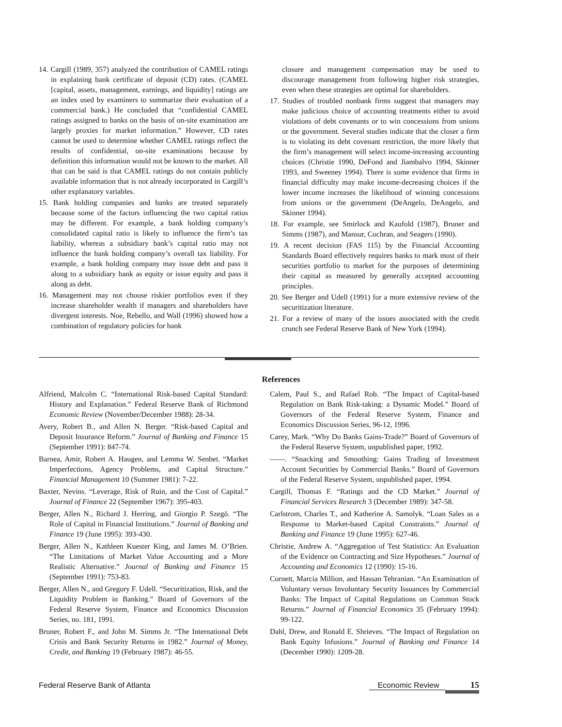14. Cargill (1989, 357) analyzed the contribution of CAMEL ratings in explaining bank certificate of deposit (CD) rates. (CAMEL [capital, assets, management, earnings, and liquidity] ratings are an index used by examiners to summarize their evaluation of a commercial bank.) He concluded that “confidential CAMEL ratings assigned to banks on the basis of on-site examination are largely proxies for market information.” However, CD rates cannot be used to determine whether CAMEL ratings reflect the results of confidential, on-site examinations because by definition this information would not be known to the market. All that can be said is that CAMEL ratings do not contain publicly available information that is not already incorporated in Cargill’s other explanatory variables.
15. Bank holding companies and banks are treated separately because some of the factors influencing the two capital ratios may be different. For example, a bank holding company’s consolidated capital ratio is likely to influence the firm’s tax liability, whereas a subsidiary bank’s capital ratio may not influence the bank holding company’s overall tax liability. For example, a bank holding company may issue debt and pass it along to a subsidiary bank as equity or issue equity and pass it along as debt.
16. Management may not choose riskier portfolios even if they increase shareholder wealth if managers and shareholders have divergent interests. Noe, Rebello, and Wall (1996) showed how a combination of regulatory policies for bank
closure and management compensation may be used to discourage management from following higher risk strategies, even when these strategies are optimal for shareholders.
17. Studies of troubled nonbank firms suggest that managers may make judicious choice of accounting treatments either to avoid violations of debt covenants or to win concessions from unions or the government. Several studies indicate that the closer a firm is to violating its debt covenant restriction, the more likely that the firm’s management will select income-increasing accounting choices (Christie 1990, DeFond and Jiambalvo 1994, Skinner 1993, and Sweeney 1994). There is some evidence that firms in financial difficulty may make income-decreasing choices if the lower income increases the likelihood of winning concessions from unions or the government (DeAngelo, DeAngelo, and Skinner 1994).
18. For example, see Smirlock and Kaufold (1987), Bruner and Simms (1987), and Mansur, Cochran, and Seagers (1990).
19. A recent decision (FAS 115) by the Financial Accounting Standards Board effectively requires banks to mark most of their securities portfolio to market for the purposes of determining their capital as measured by generally accepted accounting principles.
20. See Berger and Udell (1991) for a more extensive review of the securitization literature.
21. For a review of many of the issues associated with the credit crunch see Federal Reserve Bank of New York (1994).
References
Alfriend, Malcolm C. “International Risk-based Capital Standard: History and Explanation.” Federal Reserve Bank of Richmond Economic Review (November/December 1988): 28-34.
Avery, Robert B., and Allen N. Berger. “Risk-based Capital and Deposit Insurance Reform.” Journal of Banking and Finance 15 (September 1991): 847-74.
Barnea, Amir, Robert A. Haugen, and Lemma W. Senbet. “Market Imperfections, Agency Problems, and Capital Structure.” Financial Management 10 (Summer 1981): 7-22.
Baxter, Nevins. “Leverage, Risk of Ruin, and the Cost of Capital.” Journal of Finance 22 (September 1967): 395-403.
Berger, Allen N., Richard J. Herring, and Giorgio P. Szegö. “The Role of Capital in Financial Institutions.” Journal of Banking and Finance 19 (June 1995): 393-430.
Berger, Allen N., Kathleen Kuester King, and James M. O’Brien. “The Limitations of Market Value Accounting and a More Realistic Alternative.” Journal of Banking and Finance 15 (September 1991): 753-83.
Berger, Allen N., and Gregory F. Udell. “Securitization, Risk, and the Liquidity Problem in Banking.” Board of Governors of the Federal Reserve System, Finance and Economics Discussion Series, no. 181, 1991.
Bruner, Robert F., and John M. Simms Jr. “The International Debt Crisis and Bank Security Returns in 1982.” Journal of Money, Credit, and Banking 19 (February 1987): 46-55.
Calem, Paul S., and Rafael Rob. “The Impact of Capital-based Regulation on Bank Risk-taking: a Dynamic Model.” Board of Governors of the Federal Reserve System, Finance and Economics Discussion Series, 96-12, 1996.
Carey, Mark. “Why Do Banks Gains-Trade?” Board of Governors of the Federal Reserve System, unpublished paper, 1992.
——. “Snacking and Smoothing: Gains Trading of Investment Account Securities by Commercial Banks.” Board of Governors of the Federal Reserve System, unpublished paper, 1994.
Cargill, Thomas F. “Ratings and the CD Market.” Journal of Financial Services Research 3 (December 1989): 347-58.
Carlstrom, Charles T., and Katherine A. Samolyk. “Loan Sales as a Response to Market-based Capital Constraints.” Journal of Banking and Finance 19 (June 1995): 627-46.
Christie, Andrew A. “Aggregation of Test Statistics: An Evaluation of the Evidence on Contracting and Size Hypotheses.” Journal of Accounting and Economics 12 (1990): 15-16.
Cornett, Marcia Million, and Hassan Tehranian. “An Examination of Voluntary versus Involuntary Security Issuances by Commercial Banks: The Impact of Capital Regulations on Common Stock Returns.” Journal of Financial Economics 35 (February 1994): 99-122.
Dahl, Drew, and Ronald E. Shrieves. “The Impact of Regulation on Bank Equity Infusions.” Journal of Banking and Finance 14 (December 1990): 1209-28.
Federal Reserve Bank of Atlanta
Economic Review 15